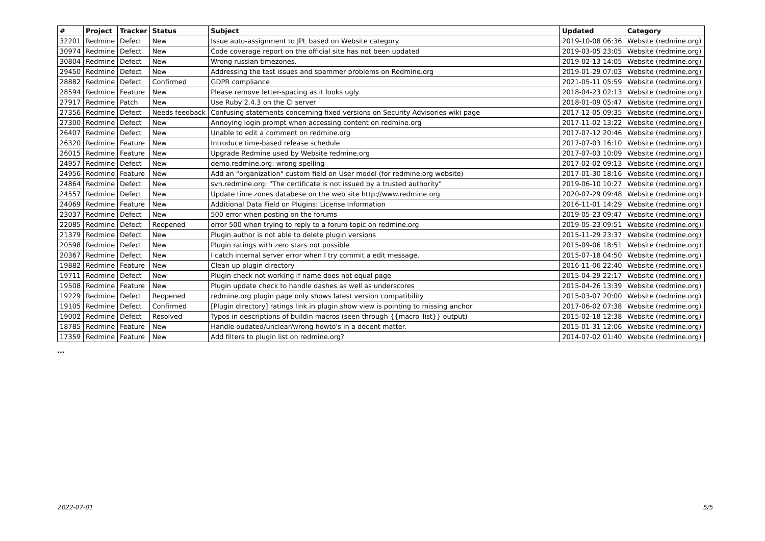| # | Project | Tracker | Status | Subject | Updated | Category |
| --- | --- | --- | --- | --- | --- | --- |
| 32201 | Redmine | Defect | New | Issue auto-assignment to JPL based on Website category | 2019-10-08 06:36 | Website (redmine.org) |
| 30974 | Redmine | Defect | New | Code coverage report on the official site has not been updated | 2019-03-05 23:05 | Website (redmine.org) |
| 30804 | Redmine | Defect | New | Wrong russian timezones. | 2019-02-13 14:05 | Website (redmine.org) |
| 29450 | Redmine | Defect | New | Addressing the test issues and spammer problems on Redmine.org | 2019-01-29 07:03 | Website (redmine.org) |
| 28882 | Redmine | Defect | Confirmed | GDPR compliance | 2021-05-11 05:59 | Website (redmine.org) |
| 28594 | Redmine | Feature | New | Please remove letter-spacing as it looks ugly. | 2018-04-23 02:13 | Website (redmine.org) |
| 27917 | Redmine | Patch | New | Use Ruby 2.4.3 on the CI server | 2018-01-09 05:47 | Website (redmine.org) |
| 27356 | Redmine | Defect | Needs feedback | Confusing statements concerning fixed versions on Security Advisories wiki page | 2017-12-05 09:35 | Website (redmine.org) |
| 27300 | Redmine | Defect | New | Annoying login prompt when accessing content on redmine.org | 2017-11-02 13:22 | Website (redmine.org) |
| 26407 | Redmine | Defect | New | Unable to edit a comment on redmine.org | 2017-07-12 20:46 | Website (redmine.org) |
| 26320 | Redmine | Feature | New | Introduce time-based release schedule | 2017-07-03 16:10 | Website (redmine.org) |
| 26015 | Redmine | Feature | New | Upgrade Redmine used by Website redmine.org | 2017-07-03 10:09 | Website (redmine.org) |
| 24957 | Redmine | Defect | New | demo.redmine.org: wrong spelling | 2017-02-02 09:13 | Website (redmine.org) |
| 24956 | Redmine | Feature | New | Add an "organization" custom field on User model (for redmine.org website) | 2017-01-30 18:16 | Website (redmine.org) |
| 24864 | Redmine | Defect | New | svn.redmine.org: "The certificate is not issued by a trusted authority" | 2019-06-10 10:27 | Website (redmine.org) |
| 24557 | Redmine | Defect | New | Update time zones databese on the web site http://www.redmine.org | 2020-07-29 09:48 | Website (redmine.org) |
| 24069 | Redmine | Feature | New | Additional Data Field on Plugins: License Information | 2016-11-01 14:29 | Website (redmine.org) |
| 23037 | Redmine | Defect | New | 500 error when posting on the forums | 2019-05-23 09:47 | Website (redmine.org) |
| 22085 | Redmine | Defect | Reopened | error 500 when trying to reply to a forum topic on redmine.org | 2019-05-23 09:51 | Website (redmine.org) |
| 21379 | Redmine | Defect | New | Plugin author is not able to delete plugin versions | 2015-11-29 23:37 | Website (redmine.org) |
| 20598 | Redmine | Defect | New | Plugin ratings with zero stars not possible | 2015-09-06 18:51 | Website (redmine.org) |
| 20367 | Redmine | Defect | New | I catch internal server error when I try commit a edit message. | 2015-07-18 04:50 | Website (redmine.org) |
| 19882 | Redmine | Feature | New | Clean up plugin directory | 2016-11-06 22:40 | Website (redmine.org) |
| 19711 | Redmine | Defect | New | Plugin check not working if name does not equal page | 2015-04-29 22:17 | Website (redmine.org) |
| 19508 | Redmine | Feature | New | Plugin update check to handle dashes as well as underscores | 2015-04-26 13:39 | Website (redmine.org) |
| 19229 | Redmine | Defect | Reopened | redmine.org plugin page only shows latest version compatibility | 2015-03-07 20:00 | Website (redmine.org) |
| 19105 | Redmine | Defect | Confirmed | [Plugin directory] ratings link in plugin show view is pointing to missing anchor | 2017-06-02 07:38 | Website (redmine.org) |
| 19002 | Redmine | Defect | Resolved | Typos in descriptions of buildin macros (seen through {{macro_list}} output) | 2015-02-18 12:38 | Website (redmine.org) |
| 18785 | Redmine | Feature | New | Handle oudated/unclear/wrong howto's in a decent matter. | 2015-01-31 12:06 | Website (redmine.org) |
| 17359 | Redmine | Feature | New | Add filters to plugin list on redmine.org? | 2014-07-02 01:40 | Website (redmine.org) |
...
2022-07-01 5/5